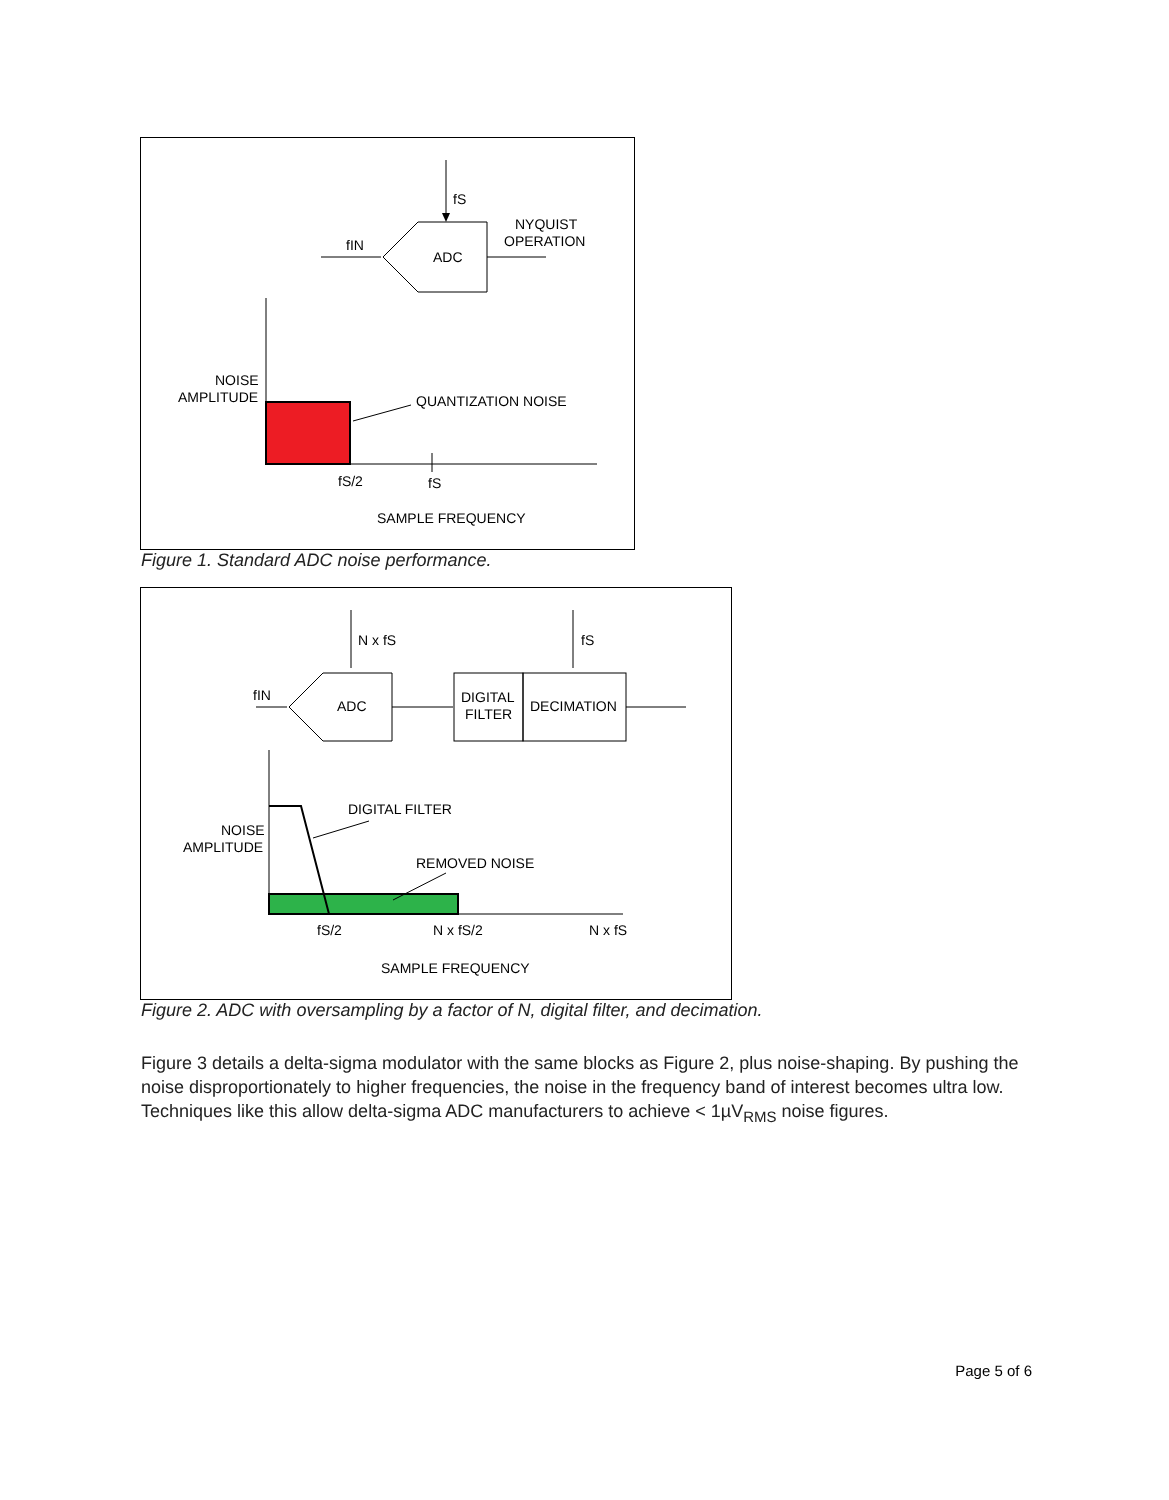fS
ADC
fIN
NYQUIST
OPERATION
NOISE
AMPLITUDE
QUANTIZATION NOISE
fS/2
fS
SAMPLE FREQUENCY
Figure 1. Standard ADC noise performance.
N x fS
ADC
fIN
DIGITAL
FILTER
DECIMATION
fS
NOISE
AMPLITUDE
DIGITAL FILTER
REMOVED NOISE
fS/2
N x fS/2
N x fS
SAMPLE FREQUENCY
Figure 2. ADC with oversampling by a factor of N, digital filter, and decimation.
Figure 3 details a delta-sigma modulator with the same blocks as Figure 2, plus noise-shaping. By pushing the noise disproportionately to higher frequencies, the noise in the frequency band of interest becomes ultra low. Techniques like this allow delta-sigma ADC manufacturers to achieve < 1µV<sub>RMS</sub> noise figures.
Page 5 of 6